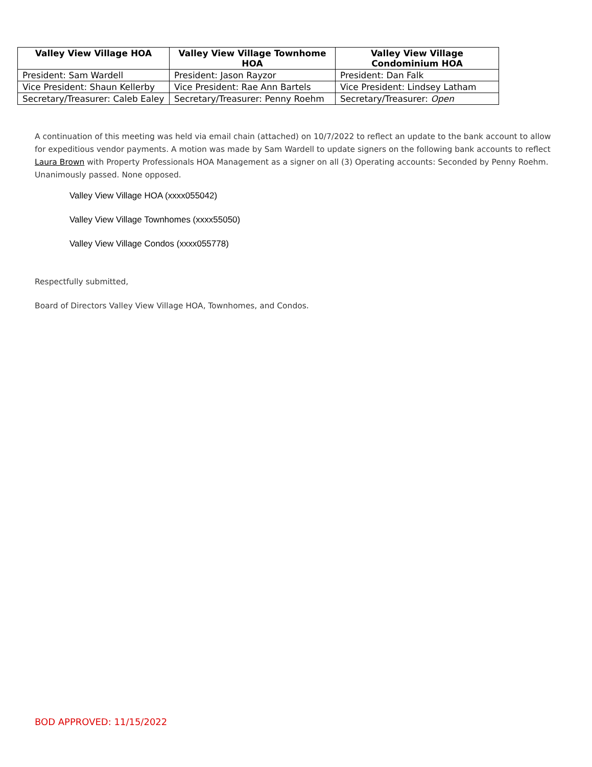| Valley View Village HOA | Valley View Village Townhome HOA | Valley View Village Condominium HOA |
| --- | --- | --- |
| President: Sam Wardell | President: Jason Rayzor | President: Dan Falk |
| Vice President: Shaun Kellerby | Vice President: Rae Ann Bartels | Vice President: Lindsey Latham |
| Secretary/Treasurer: Caleb Ealey | Secretary/Treasurer: Penny Roehm | Secretary/Treasurer: Open |
A continuation of this meeting was held via email chain (attached) on 10/7/2022 to reflect an update to the bank account to allow for expeditious vendor payments. A motion was made by Sam Wardell to update signers on the following bank accounts to reflect Laura Brown with Property Professionals HOA Management as a signer on all (3) Operating accounts: Seconded by Penny Roehm. Unanimously passed. None opposed.
Valley View Village HOA (xxxx055042)
Valley View Village Townhomes (xxxx55050)
Valley View Village Condos (xxxx055778)
Respectfully submitted,
Board of Directors Valley View Village HOA, Townhomes, and Condos.
BOD APPROVED: 11/15/2022